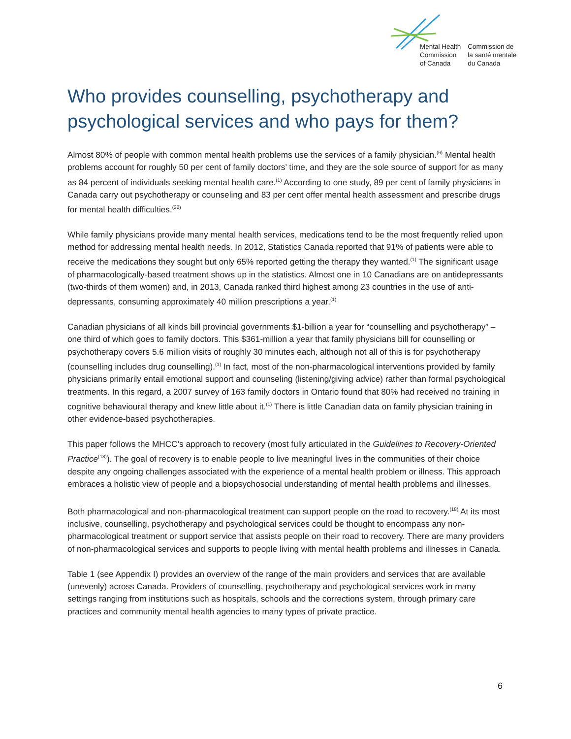Mental Health
Commission
of Canada
Commission de
la santé mentale
du Canada
Who provides counselling, psychotherapy and psychological services and who pays for them?
Almost 80% of people with common mental health problems use the services of a family physician.<sup>(6)</sup> Mental health problems account for roughly 50 per cent of family doctors’ time, and they are the sole source of support for as many as 84 percent of individuals seeking mental health care.<sup>(1)</sup> According to one study, 89 per cent of family physicians in Canada carry out psychotherapy or counseling and 83 per cent offer mental health assessment and prescribe drugs for mental health difficulties.<sup>(22)</sup>
While family physicians provide many mental health services, medications tend to be the most frequently relied upon method for addressing mental health needs. In 2012, Statistics Canada reported that 91% of patients were able to receive the medications they sought but only 65% reported getting the therapy they wanted.<sup>(1)</sup> The significant usage of pharmacologically-based treatment shows up in the statistics. Almost one in 10 Canadians are on antidepressants (two-thirds of them women) and, in 2013, Canada ranked third highest among 23 countries in the use of anti-depressants, consuming approximately 40 million prescriptions a year.<sup>(1)</sup>
Canadian physicians of all kinds bill provincial governments $1-billion a year for “counselling and psychotherapy” – one third of which goes to family doctors. This $361-million a year that family physicians bill for counselling or psychotherapy covers 5.6 million visits of roughly 30 minutes each, although not all of this is for psychotherapy (counselling includes drug counselling).<sup>(1)</sup> In fact, most of the non-pharmacological interventions provided by family physicians primarily entail emotional support and counseling (listening/giving advice) rather than formal psychological treatments. In this regard, a 2007 survey of 163 family doctors in Ontario found that 80% had received no training in cognitive behavioural therapy and knew little about it.<sup>(1)</sup> There is little Canadian data on family physician training in other evidence-based psychotherapies.
This paper follows the MHCC’s approach to recovery (most fully articulated in the Guidelines to Recovery-Oriented Practice<sup>(18)</sup>). The goal of recovery is to enable people to live meaningful lives in the communities of their choice despite any ongoing challenges associated with the experience of a mental health problem or illness. This approach embraces a holistic view of people and a biopsychosocial understanding of mental health problems and illnesses.
Both pharmacological and non-pharmacological treatment can support people on the road to recovery.<sup>(18)</sup> At its most inclusive, counselling, psychotherapy and psychological services could be thought to encompass any non-pharmacological treatment or support service that assists people on their road to recovery. There are many providers of non-pharmacological services and supports to people living with mental health problems and illnesses in Canada.
Table 1 (see Appendix I) provides an overview of the range of the main providers and services that are available (unevenly) across Canada. Providers of counselling, psychotherapy and psychological services work in many settings ranging from institutions such as hospitals, schools and the corrections system, through primary care practices and community mental health agencies to many types of private practice.
6